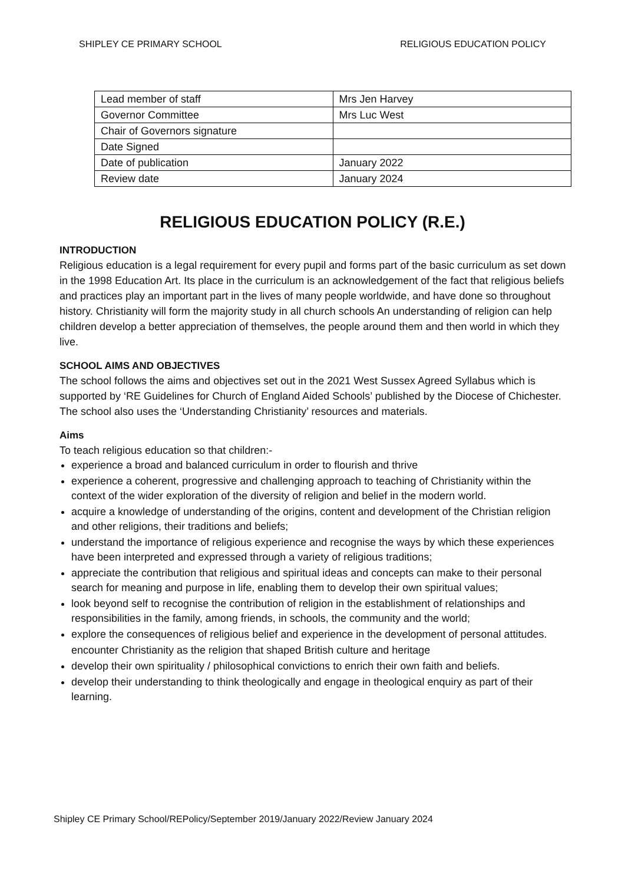SHIPLEY CE PRIMARY SCHOOL RELIGIOUS EDUCATION POLICY
| Lead member of staff | Mrs Jen Harvey |
| Governor Committee | Mrs Luc West |
| Chair of Governors signature | |
| Date Signed | |
| Date of publication | January 2022 |
| Review date | January 2024 |
RELIGIOUS EDUCATION POLICY (R.E.)
INTRODUCTION
Religious education is a legal requirement for every pupil and forms part of the basic curriculum as set down in the 1998 Education Art. Its place in the curriculum is an acknowledgement of the fact that religious beliefs and practices play an important part in the lives of many people worldwide, and have done so throughout history. Christianity will form the majority study in all church schools An understanding of religion can help children develop a better appreciation of themselves, the people around them and then world in which they live.
SCHOOL AIMS AND OBJECTIVES
The school follows the aims and objectives set out in the 2021 West Sussex Agreed Syllabus which is supported by ‘RE Guidelines for Church of England Aided Schools’ published by the Diocese of Chichester. The school also uses the ‘Understanding Christianity’ resources and materials.
Aims
To teach religious education so that children:-
experience a broad and balanced curriculum in order to flourish and thrive
experience a coherent, progressive and challenging approach to teaching of Christianity within the context of the wider exploration of the diversity of religion and belief in the modern world.
acquire a knowledge of understanding of the origins, content and development of the Christian religion and other religions, their traditions and beliefs;
understand the importance of religious experience and recognise the ways by which these experiences have been interpreted and expressed through a variety of religious traditions;
appreciate the contribution that religious and spiritual ideas and concepts can make to their personal search for meaning and purpose in life, enabling them to develop their own spiritual values;
look beyond self to recognise the contribution of religion in the establishment of relationships and responsibilities in the family, among friends, in schools, the community and the world;
explore the consequences of religious belief and experience in the development of personal attitudes.
encounter Christianity as the religion that shaped British culture and heritage
develop their own spirituality / philosophical convictions to enrich their own faith and beliefs.
develop their understanding to think theologically and engage in theological enquiry as part of their learning.
Shipley CE Primary School/REPolicy/September 2019/January 2022/Review January 2024